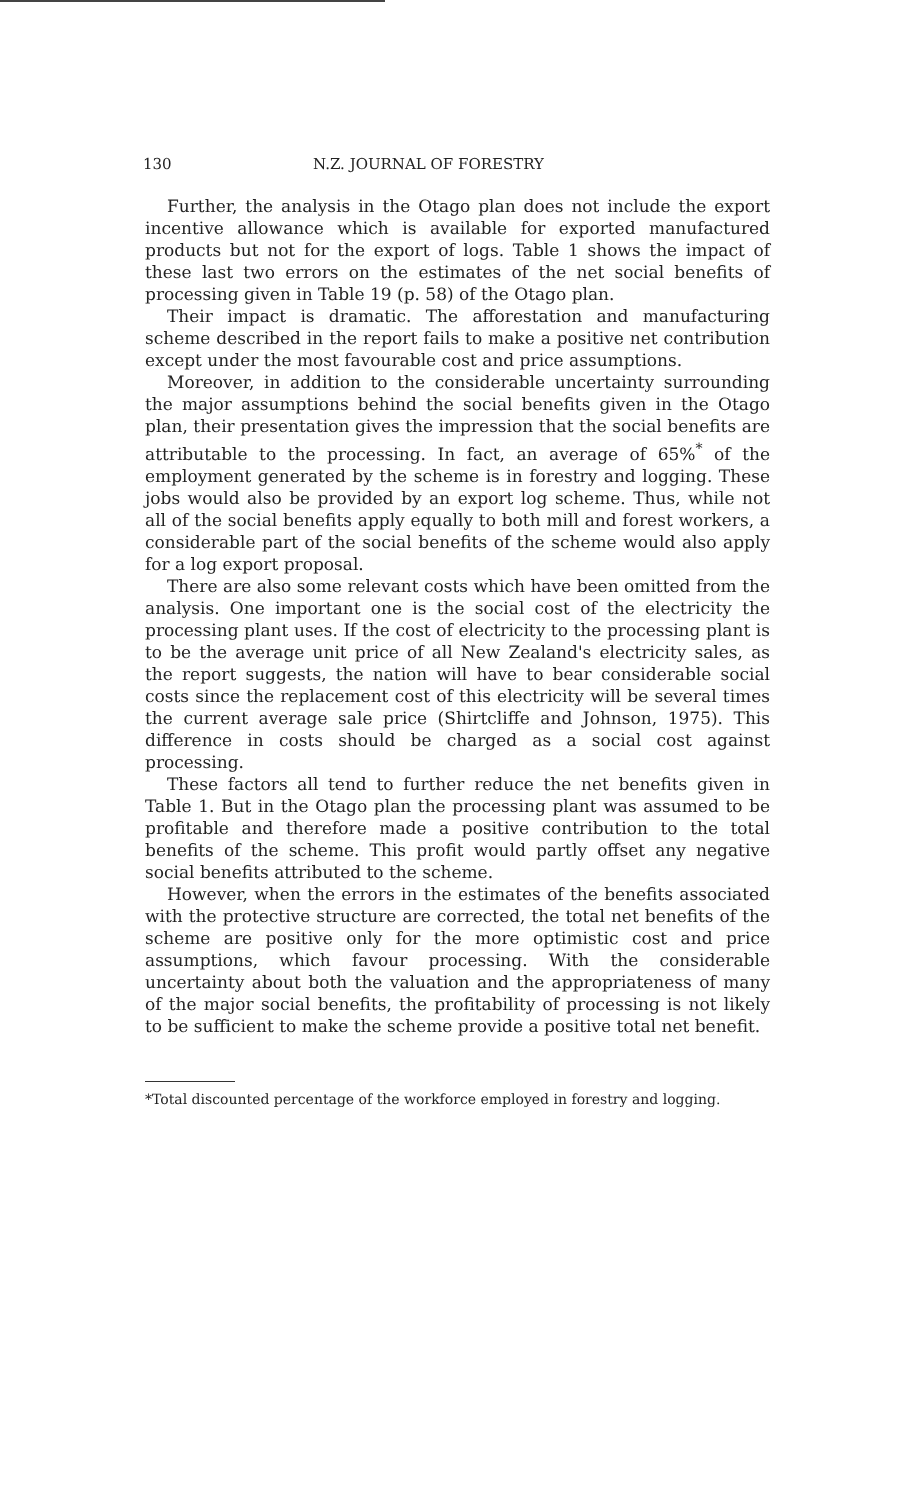130 N.Z. JOURNAL OF FORESTRY
Further, the analysis in the Otago plan does not include the export incentive allowance which is available for exported manufactured products but not for the export of logs. Table 1 shows the impact of these last two errors on the estimates of the net social benefits of processing given in Table 19 (p. 58) of the Otago plan.
Their impact is dramatic. The afforestation and manufacturing scheme described in the report fails to make a positive net contribution except under the most favourable cost and price assumptions.
Moreover, in addition to the considerable uncertainty surrounding the major assumptions behind the social benefits given in the Otago plan, their presentation gives the impression that the social benefits are attributable to the processing. In fact, an average of 65%<sup>*</sup> of the employment generated by the scheme is in forestry and logging. These jobs would also be provided by an export log scheme. Thus, while not all of the social benefits apply equally to both mill and forest workers, a considerable part of the social benefits of the scheme would also apply for a log export proposal.
There are also some relevant costs which have been omitted from the analysis. One important one is the social cost of the electricity the processing plant uses. If the cost of electricity to the processing plant is to be the average unit price of all New Zealand's electricity sales, as the report suggests, the nation will have to bear considerable social costs since the replacement cost of this electricity will be several times the current average sale price (Shirtcliffe and Johnson, 1975). This difference in costs should be charged as a social cost against processing.
These factors all tend to further reduce the net benefits given in Table 1. But in the Otago plan the processing plant was assumed to be profitable and therefore made a positive contribution to the total benefits of the scheme. This profit would partly offset any negative social benefits attributed to the scheme.
However, when the errors in the estimates of the benefits associated with the protective structure are corrected, the total net benefits of the scheme are positive only for the more optimistic cost and price assumptions, which favour processing. With the considerable uncertainty about both the valuation and the appropriateness of many of the major social benefits, the profitability of processing is not likely to be sufficient to make the scheme provide a positive total net benefit.
*Total discounted percentage of the workforce employed in forestry and logging.